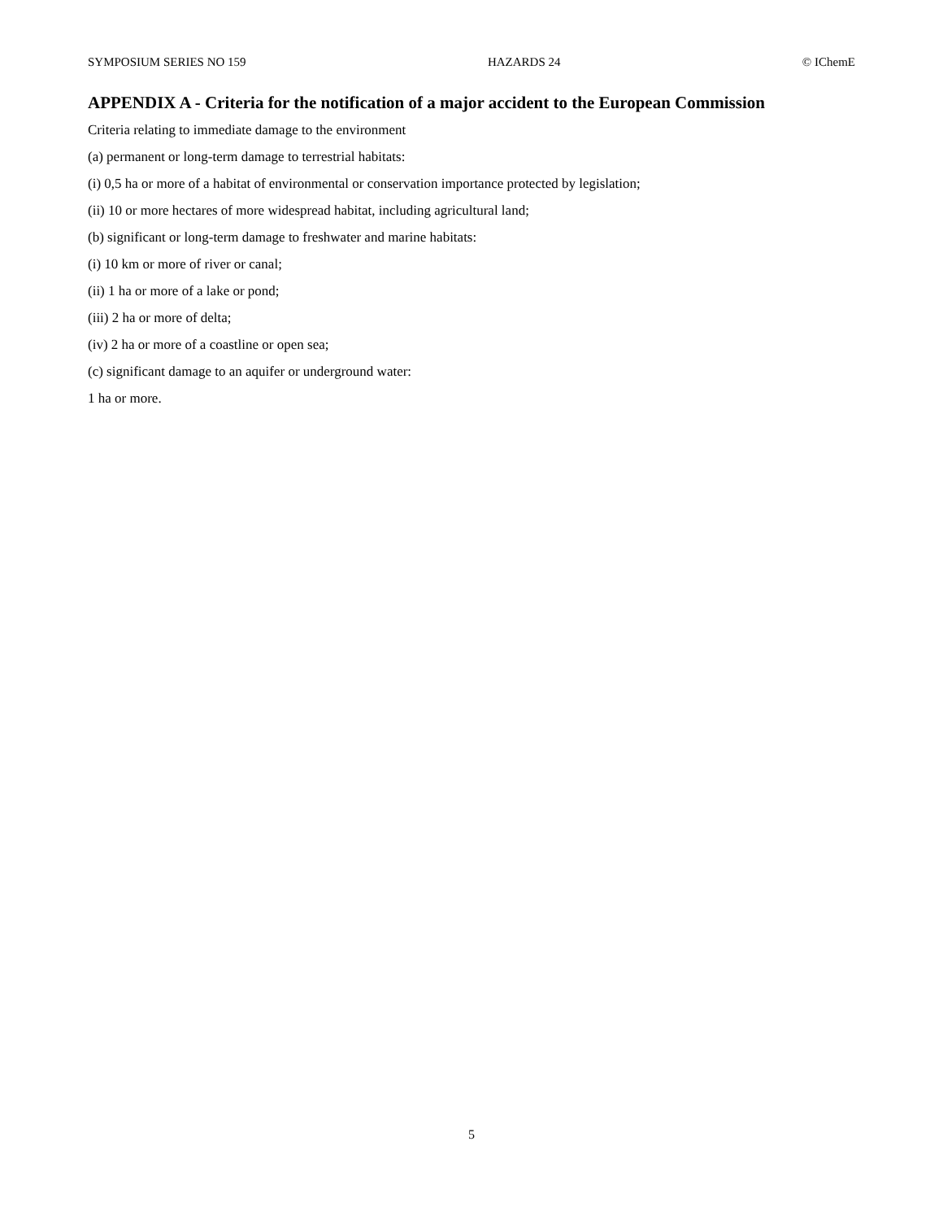SYMPOSIUM SERIES NO 159 HAZARDS 24 © IChemE
APPENDIX A - Criteria for the notification of a major accident to the European Commission
Criteria relating to immediate damage to the environment
(a) permanent or long-term damage to terrestrial habitats:
(i) 0,5 ha or more of a habitat of environmental or conservation importance protected by legislation;
(ii) 10 or more hectares of more widespread habitat, including agricultural land;
(b) significant or long-term damage to freshwater and marine habitats:
(i) 10 km or more of river or canal;
(ii) 1 ha or more of a lake or pond;
(iii) 2 ha or more of delta;
(iv) 2 ha or more of a coastline or open sea;
(c) significant damage to an aquifer or underground water:
1 ha or more.
5